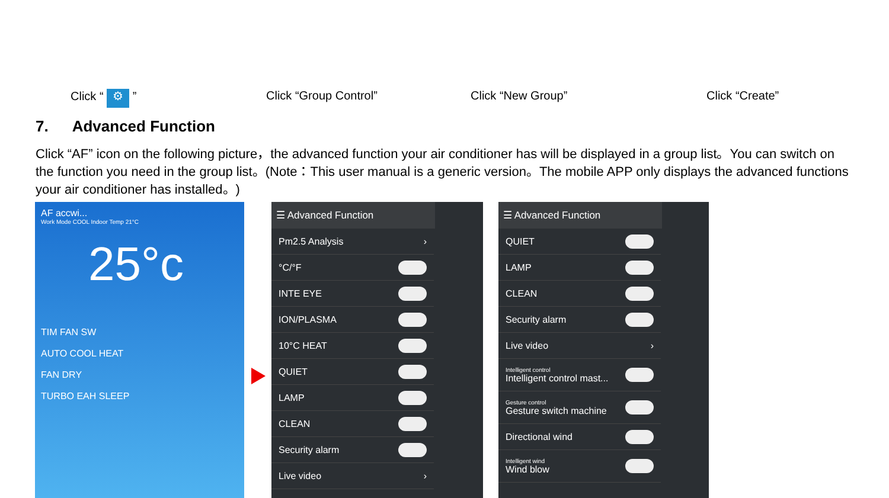Click “ ⚙ ” Click “Group Control” Click “New Group” Click “Create”
7. Advanced Function
Click “AF” icon on the following picture，the advanced function your air conditioner has will be displayed in a group list。You can switch on the function you need in the group list。(Note：This user manual is a generic version。The mobile APP only displays the advanced functions your air conditioner has installed。)
AF accwi...
Work Mode COOL Indoor Temp 21°C
25°c
TIM FAN SW
AUTO COOL HEAT
FAN DRY
TURBO EAH SLEEP
☰ Advanced Function
Pm2.5 Analysis ›
°C/°F
INTE EYE
ION/PLASMA
10°C HEAT
QUIET
LAMP
CLEAN
Security alarm
Live video ›
☰ Advanced Function
QUIET
LAMP
CLEAN
Security alarm
Live video ›
Intelligent control
Intelligent control mast...
Gesture control
Gesture switch machine
Directional wind
Intelligent wind
Wind blow